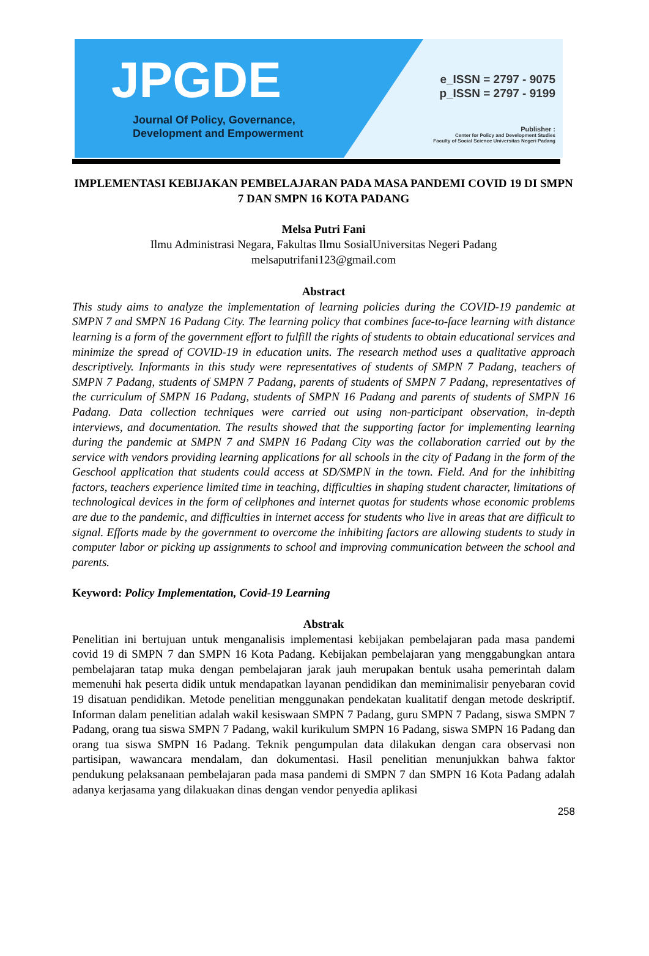JPGDE
Journal Of Policy, Governance,
Development and Empowerment
e_ISSN = 2797 - 9075
p_ISSN = 2797 - 9199
Publisher :
Center for Policy and Development Studies
Faculty of Social Science Universitas Negeri Padang
IMPLEMENTASI KEBIJAKAN PEMBELAJARAN PADA MASA PANDEMI COVID 19 DI SMPN 7 DAN SMPN 16 KOTA PADANG
Melsa Putri Fani
Ilmu Administrasi Negara, Fakultas Ilmu SosialUniversitas Negeri Padang
melsaputrifani123@gmail.com
Abstract
This study aims to analyze the implementation of learning policies during the COVID-19 pandemic at SMPN 7 and SMPN 16 Padang City. The learning policy that combines face-to-face learning with distance learning is a form of the government effort to fulfill the rights of students to obtain educational services and minimize the spread of COVID-19 in education units. The research method uses a qualitative approach descriptively. Informants in this study were representatives of students of SMPN 7 Padang, teachers of SMPN 7 Padang, students of SMPN 7 Padang, parents of students of SMPN 7 Padang, representatives of the curriculum of SMPN 16 Padang, students of SMPN 16 Padang and parents of students of SMPN 16 Padang. Data collection techniques were carried out using non-participant observation, in-depth interviews, and documentation. The results showed that the supporting factor for implementing learning during the pandemic at SMPN 7 and SMPN 16 Padang City was the collaboration carried out by the service with vendors providing learning applications for all schools in the city of Padang in the form of the Geschool application that students could access at SD/SMPN in the town. Field. And for the inhibiting factors, teachers experience limited time in teaching, difficulties in shaping student character, limitations of technological devices in the form of cellphones and internet quotas for students whose economic problems are due to the pandemic, and difficulties in internet access for students who live in areas that are difficult to signal. Efforts made by the government to overcome the inhibiting factors are allowing students to study in computer labor or picking up assignments to school and improving communication between the school and parents.
Keyword: Policy Implementation, Covid-19 Learning
Abstrak
Penelitian ini bertujuan untuk menganalisis implementasi kebijakan pembelajaran pada masa pandemi covid 19 di SMPN 7 dan SMPN 16 Kota Padang. Kebijakan pembelajaran yang menggabungkan antara pembelajaran tatap muka dengan pembelajaran jarak jauh merupakan bentuk usaha pemerintah dalam memenuhi hak peserta didik untuk mendapatkan layanan pendidikan dan meminimalisir penyebaran covid 19 disatuan pendidikan. Metode penelitian menggunakan pendekatan kualitatif dengan metode deskriptif. Informan dalam penelitian adalah wakil kesiswaan SMPN 7 Padang, guru SMPN 7 Padang, siswa SMPN 7 Padang, orang tua siswa SMPN 7 Padang, wakil kurikulum SMPN 16 Padang, siswa SMPN 16 Padang dan orang tua siswa SMPN 16 Padang. Teknik pengumpulan data dilakukan dengan cara observasi non partisipan, wawancara mendalam, dan dokumentasi. Hasil penelitian menunjukkan bahwa faktor pendukung pelaksanaan pembelajaran pada masa pandemi di SMPN 7 dan SMPN 16 Kota Padang adalah adanya kerjasama yang dilakuakan dinas dengan vendor penyedia aplikasi
258